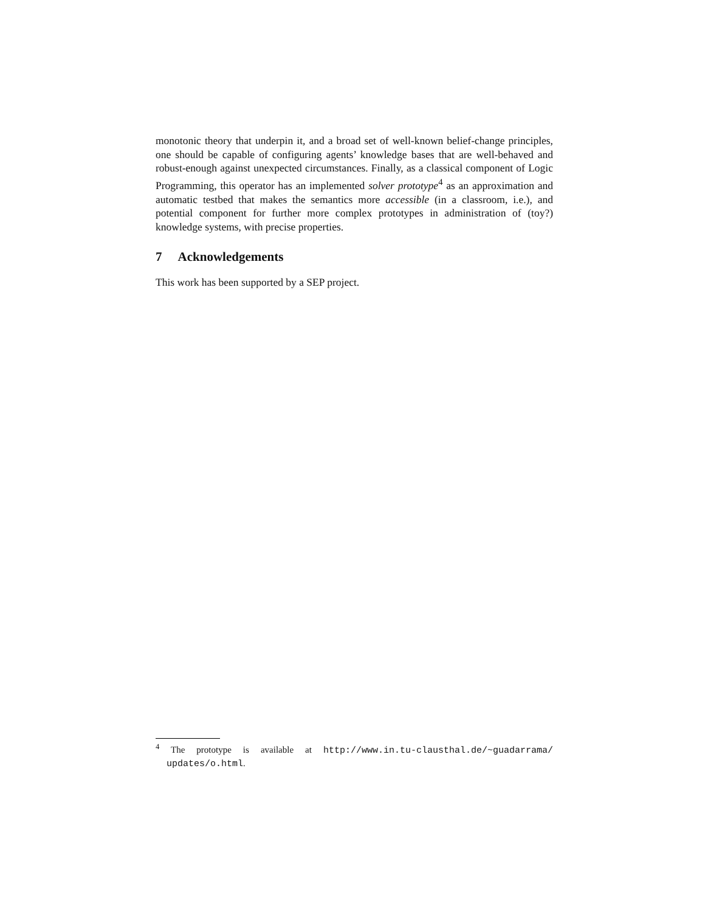monotonic theory that underpin it, and a broad set of well-known belief-change principles, one should be capable of configuring agents’ knowledge bases that are well-behaved and robust-enough against unexpected circumstances. Finally, as a classical component of Logic Programming, this operator has an implemented solver prototype<sup>4</sup> as an approximation and automatic testbed that makes the semantics more accessible (in a classroom, i.e.), and potential component for further more complex prototypes in administration of (toy?) knowledge systems, with precise properties.
7 Acknowledgements
This work has been supported by a SEP project.
<sup>4</sup> The prototype is available at http://www.in.tu-clausthal.de/~guadarrama/ updates/o.html.